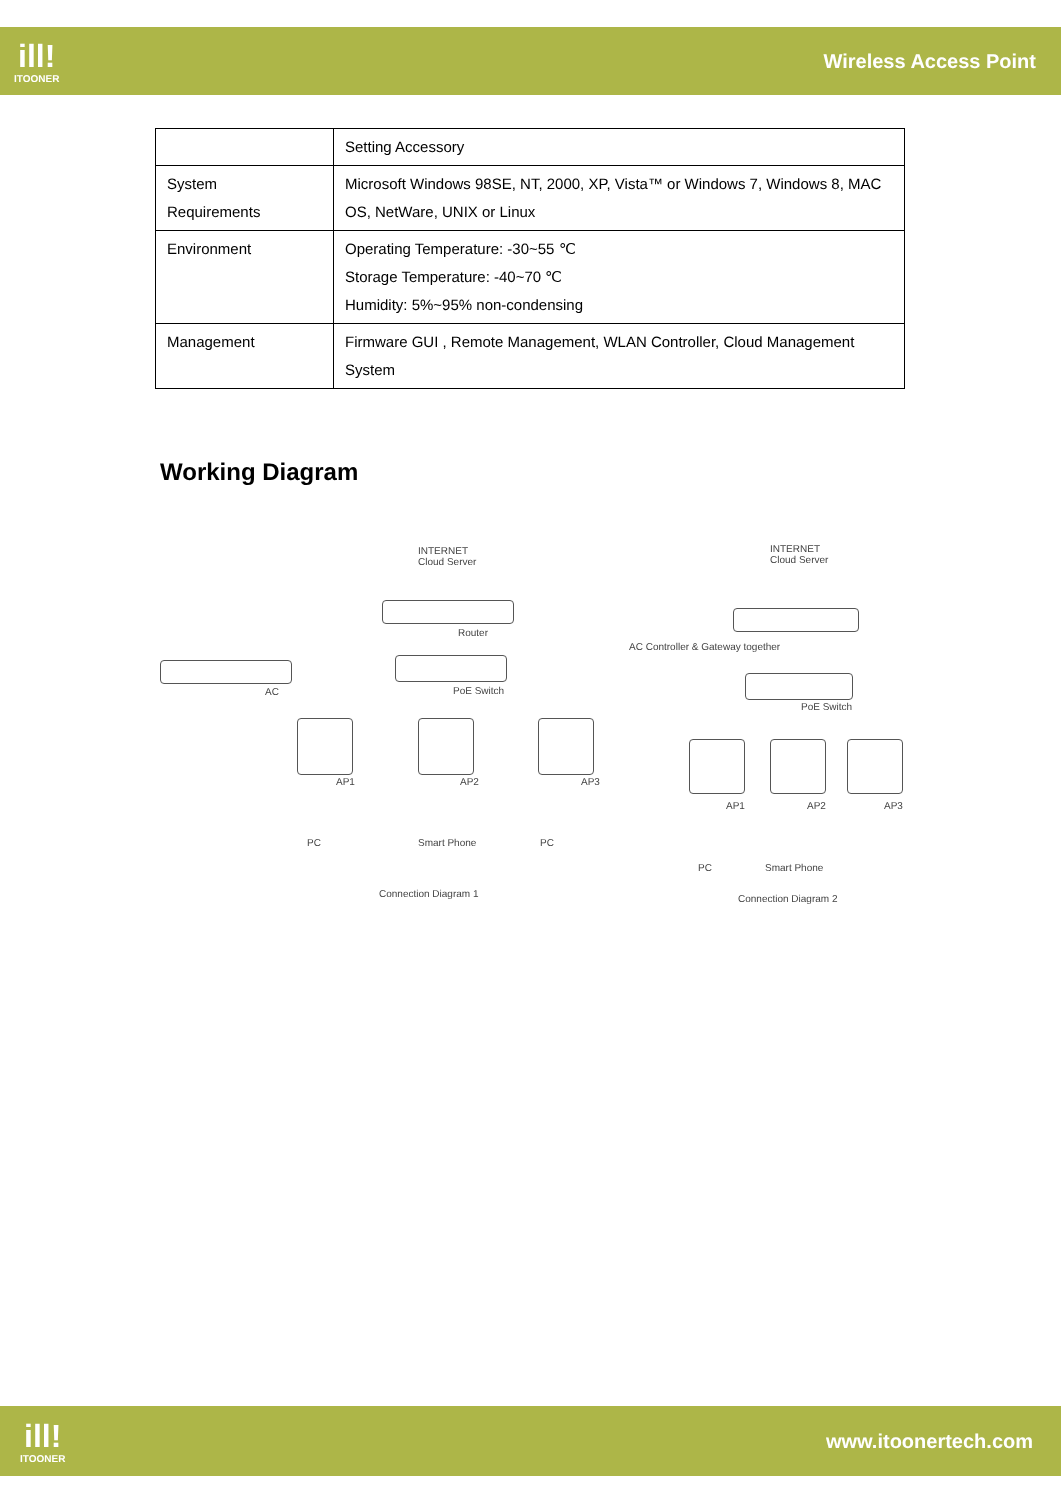ill!
ITOONER
Wireless Access Point
| | Setting Accessory |
| System Requirements | Microsoft Windows 98SE, NT, 2000, XP, Vista™ or Windows 7, Windows 8, MAC OS, NetWare, UNIX or Linux |
| Environment | Operating Temperature: -30~55 ℃ Storage Temperature: -40~70 ℃ Humidity: 5%~95% non-condensing |
| Management | Firmware GUI , Remote Management, WLAN Controller, Cloud Management System |
Working Diagram
INTERNET
Cloud Server
Router
AC PoE Switch
AP1 AP2 AP3
PC Smart Phone PC
Connection Diagram 1
INTERNET
Cloud Server
AC Controller & Gateway together
PoE Switch
AP1 AP2 AP3
PC Smart Phone
Connection Diagram 2
ill!
ITOONER
www.itoonertech.com